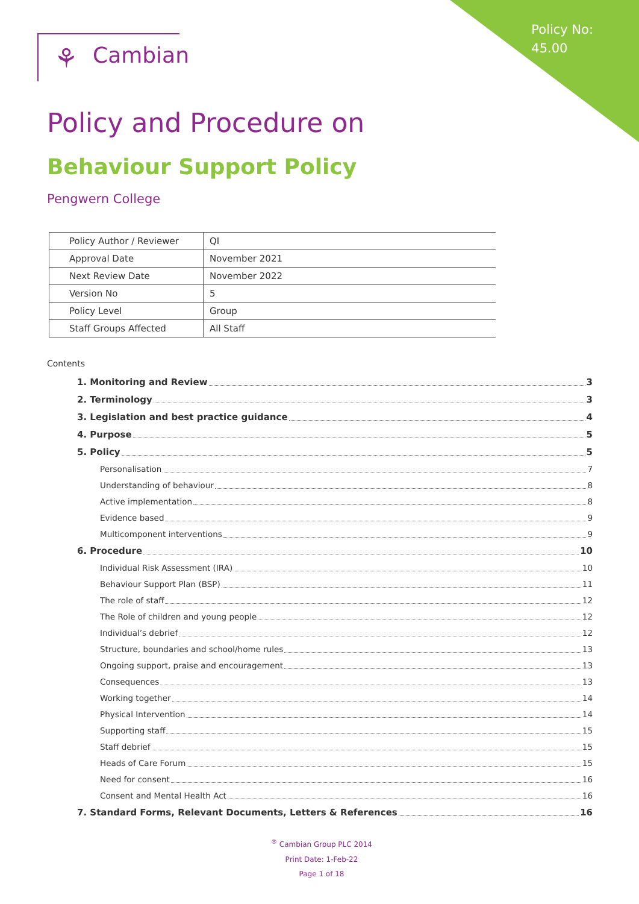Policy No:
45.00
⚘ Cambian
Policy and Procedure on
Behaviour Support Policy
Pengwern College
| Policy Author / Reviewer | QI |
| Approval Date | November 2021 |
| Next Review Date | November 2022 |
| Version No | 5 |
| Policy Level | Group |
| Staff Groups Affected | All Staff |
Contents
1. Monitoring and Review 3
2. Terminology 3
3. Legislation and best practice guidance 4
4. Purpose 5
5. Policy 5
Personalisation 7
Understanding of behaviour 8
Active implementation 8
Evidence based 9
Multicomponent interventions 9
6. Procedure 10
Individual Risk Assessment (IRA) 10
Behaviour Support Plan (BSP) 11
The role of staff 12
The Role of children and young people 12
Individual’s debrief 12
Structure, boundaries and school/home rules 13
Ongoing support, praise and encouragement 13
Consequences 13
Working together 14
Physical Intervention 14
Supporting staff 15
Staff debrief 15
Heads of Care Forum 15
Need for consent 16
Consent and Mental Health Act 16
7. Standard Forms, Relevant Documents, Letters & References 16
<sup>®</sup> Cambian Group PLC 2014
Print Date: 1-Feb-22
Page 1 of 18